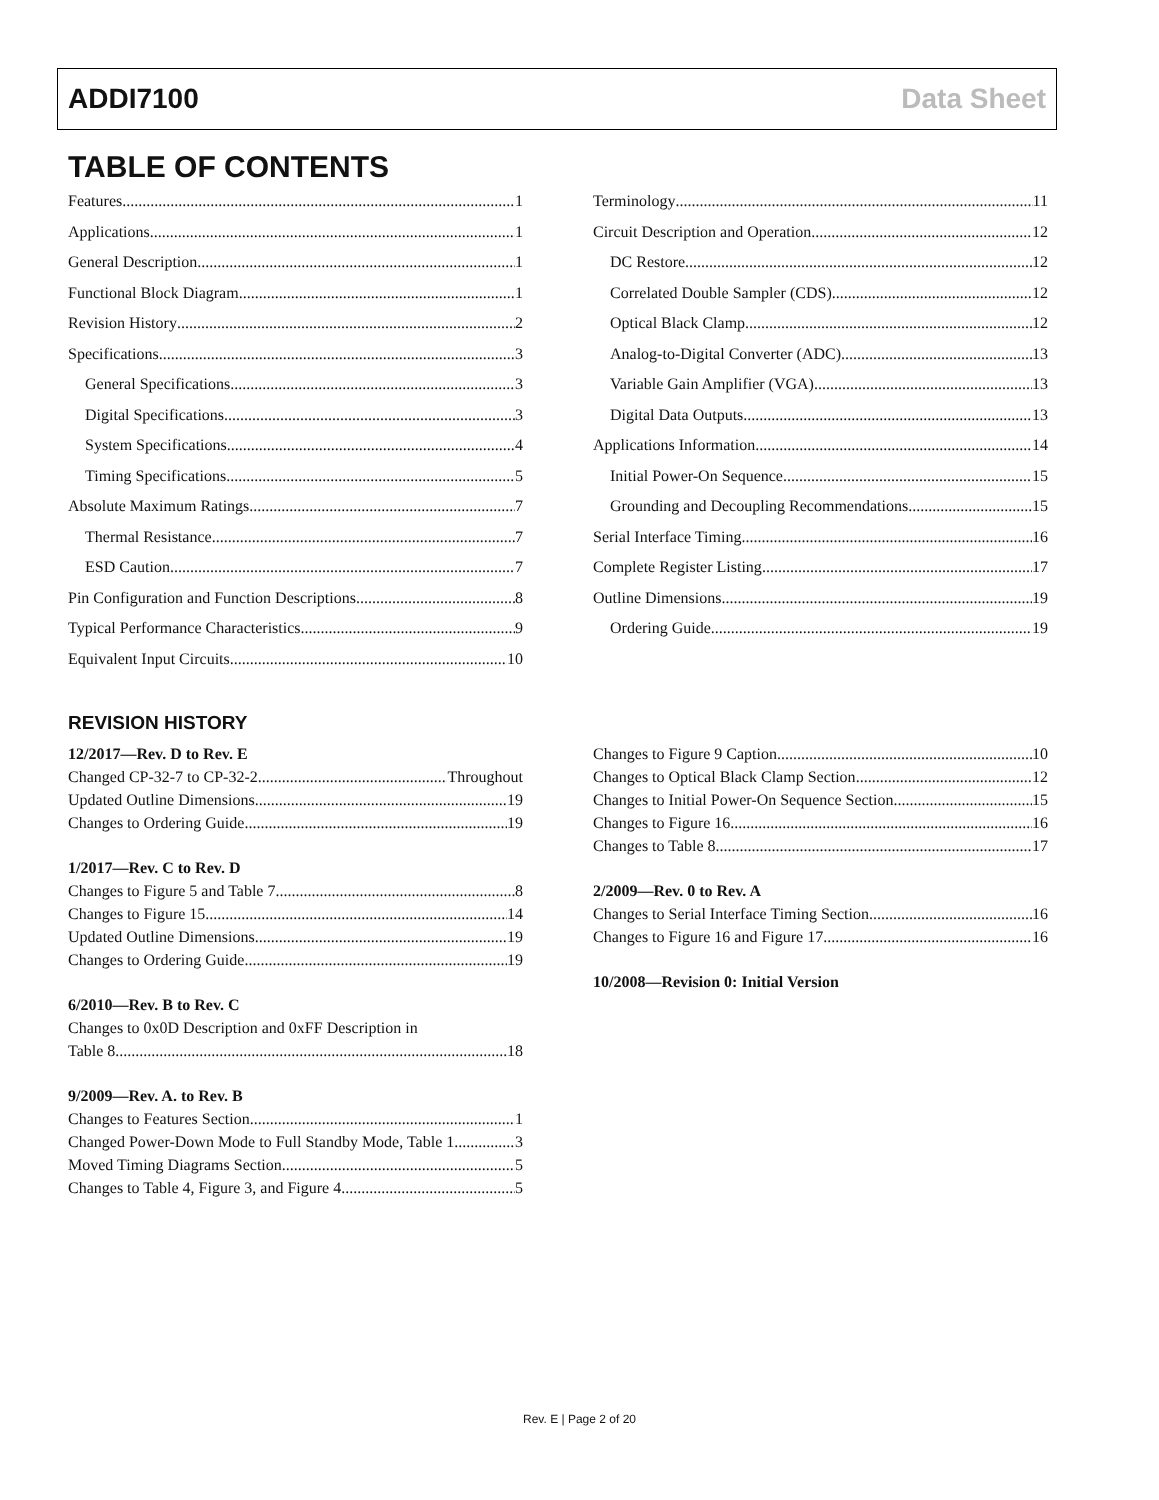ADDI7100 Data Sheet
TABLE OF CONTENTS
Features 1
Applications 1
General Description 1
Functional Block Diagram 1
Revision History 2
Specifications 3
General Specifications 3
Digital Specifications 3
System Specifications 4
Timing Specifications 5
Absolute Maximum Ratings 7
Thermal Resistance 7
ESD Caution 7
Pin Configuration and Function Descriptions 8
Typical Performance Characteristics 9
Equivalent Input Circuits 10
Terminology 11
Circuit Description and Operation 12
DC Restore 12
Correlated Double Sampler (CDS) 12
Optical Black Clamp 12
Analog-to-Digital Converter (ADC) 13
Variable Gain Amplifier (VGA) 13
Digital Data Outputs 13
Applications Information 14
Initial Power-On Sequence 15
Grounding and Decoupling Recommendations 15
Serial Interface Timing 16
Complete Register Listing 17
Outline Dimensions 19
Ordering Guide 19
REVISION HISTORY
12/2017—Rev. D to Rev. E
Changed CP-32-7 to CP-32-2 Throughout
Updated Outline Dimensions 19
Changes to Ordering Guide 19
1/2017—Rev. C to Rev. D
Changes to Figure 5 and Table 7 8
Changes to Figure 15 14
Updated Outline Dimensions 19
Changes to Ordering Guide 19
6/2010—Rev. B to Rev. C
Changes to 0x0D Description and 0xFF Description in
Table 8 18
9/2009—Rev. A. to Rev. B
Changes to Features Section 1
Changed Power-Down Mode to Full Standby Mode, Table 1 3
Moved Timing Diagrams Section 5
Changes to Table 4, Figure 3, and Figure 4 5
Changes to Figure 9 Caption 10
Changes to Optical Black Clamp Section 12
Changes to Initial Power-On Sequence Section 15
Changes to Figure 16 16
Changes to Table 8 17
2/2009—Rev. 0 to Rev. A
Changes to Serial Interface Timing Section 16
Changes to Figure 16 and Figure 17 16
10/2008—Revision 0: Initial Version
Rev. E | Page 2 of 20